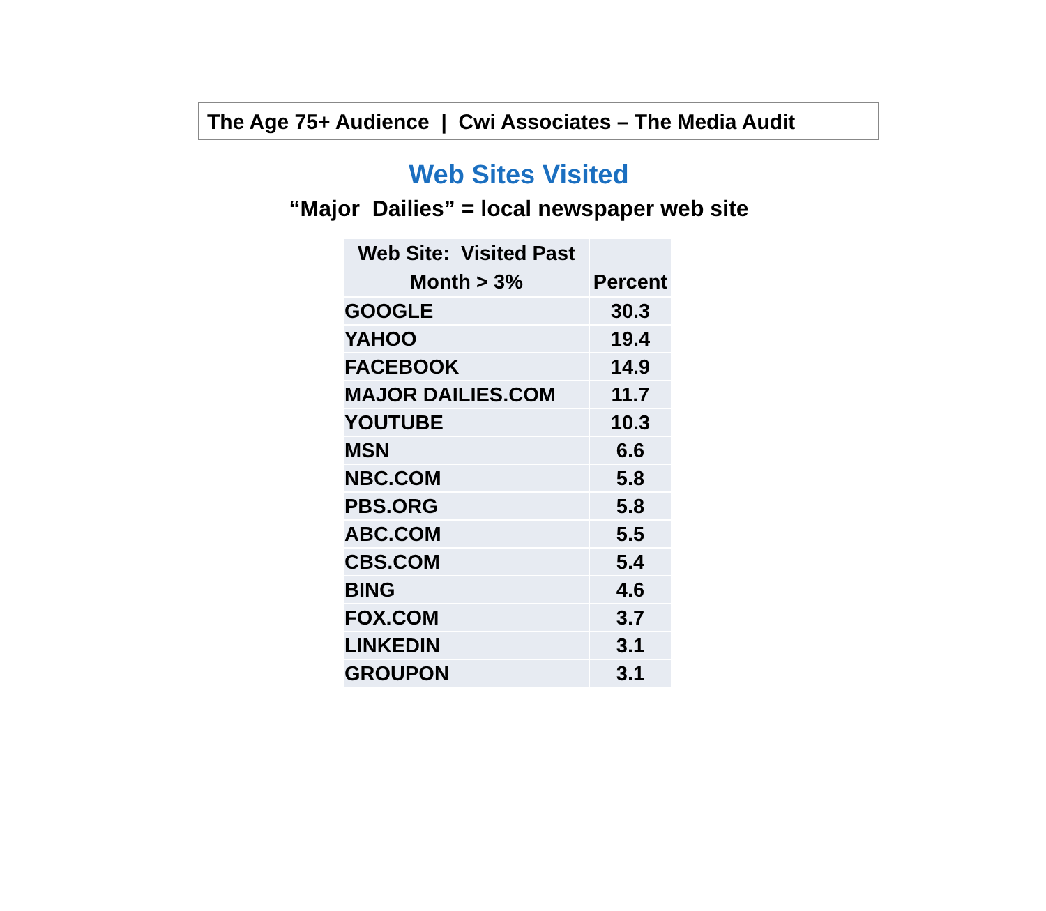The Age 75+ Audience | Cwi Associates – The Media Audit
Web Sites Visited
“Major Dailies” = local newspaper web site
| Web Site: Visited Past Month > 3% | Percent |
| --- | --- |
| GOOGLE | 30.3 |
| YAHOO | 19.4 |
| FACEBOOK | 14.9 |
| MAJOR DAILIES.COM | 11.7 |
| YOUTUBE | 10.3 |
| MSN | 6.6 |
| NBC.COM | 5.8 |
| PBS.ORG | 5.8 |
| ABC.COM | 5.5 |
| CBS.COM | 5.4 |
| BING | 4.6 |
| FOX.COM | 3.7 |
| LINKEDIN | 3.1 |
| GROUPON | 3.1 |